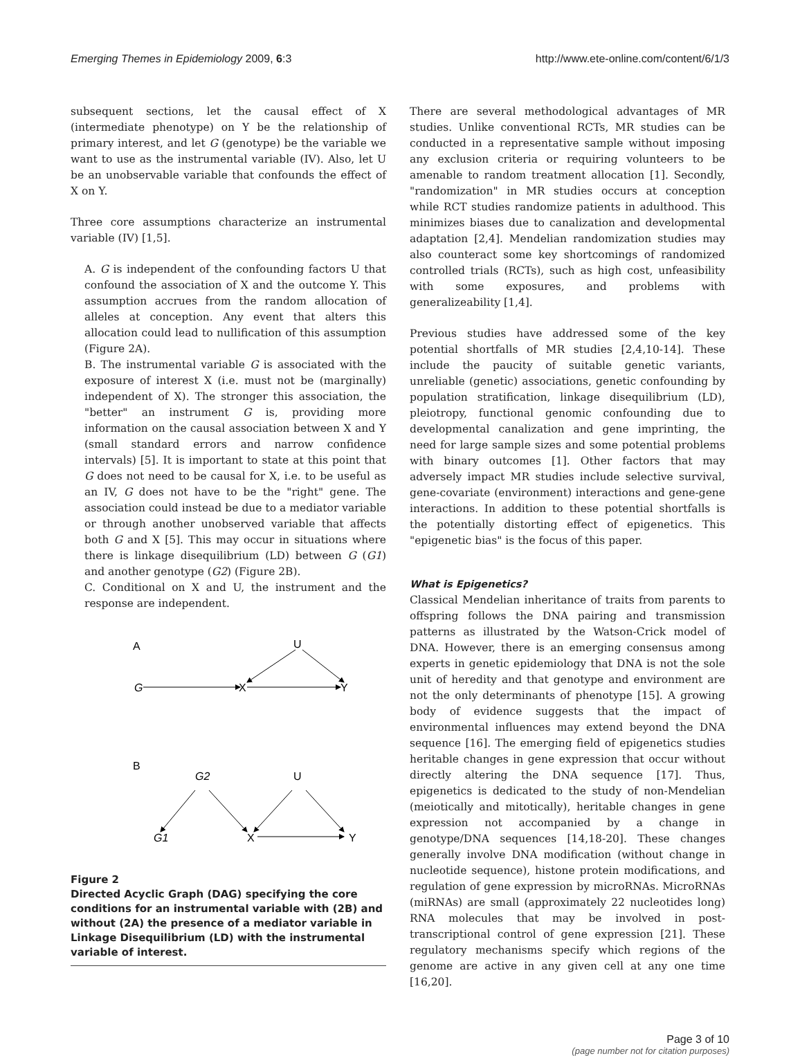Emerging Themes in Epidemiology 2009, 6:3 http://www.ete-online.com/content/6/1/3
subsequent sections, let the causal effect of X (intermediate phenotype) on Y be the relationship of primary interest, and let G (genotype) be the variable we want to use as the instrumental variable (IV). Also, let U be an unobservable variable that confounds the effect of X on Y.
Three core assumptions characterize an instrumental variable (IV) [1,5].
A. G is independent of the confounding factors U that confound the association of X and the outcome Y. This assumption accrues from the random allocation of alleles at conception. Any event that alters this allocation could lead to nullification of this assumption (Figure 2A).
B. The instrumental variable G is associated with the exposure of interest X (i.e. must not be (marginally) independent of X). The stronger this association, the "better" an instrument G is, providing more information on the causal association between X and Y (small standard errors and narrow confidence intervals) [5]. It is important to state at this point that G does not need to be causal for X, i.e. to be useful as an IV, G does not have to be the "right" gene. The association could instead be due to a mediator variable or through another unobserved variable that affects both G and X [5]. This may occur in situations where there is linkage disequilibrium (LD) between G (G1) and another genotype (G2) (Figure 2B).
C. Conditional on X and U, the instrument and the response are independent.
A
U
G
X
Y
B
G2
U
G1
X
Y
Figure 2
Directed Acyclic Graph (DAG) specifying the core conditions for an instrumental variable with (2B) and without (2A) the presence of a mediator variable in Linkage Disequilibrium (LD) with the instrumental variable of interest.
There are several methodological advantages of MR studies. Unlike conventional RCTs, MR studies can be conducted in a representative sample without imposing any exclusion criteria or requiring volunteers to be amenable to random treatment allocation [1]. Secondly, "randomization" in MR studies occurs at conception while RCT studies randomize patients in adulthood. This minimizes biases due to canalization and developmental adaptation [2,4]. Mendelian randomization studies may also counteract some key shortcomings of randomized controlled trials (RCTs), such as high cost, unfeasibility with some exposures, and problems with generalizeability [1,4].
Previous studies have addressed some of the key potential shortfalls of MR studies [2,4,10-14]. These include the paucity of suitable genetic variants, unreliable (genetic) associations, genetic confounding by population stratification, linkage disequilibrium (LD), pleiotropy, functional genomic confounding due to developmental canalization and gene imprinting, the need for large sample sizes and some potential problems with binary outcomes [1]. Other factors that may adversely impact MR studies include selective survival, gene-covariate (environment) interactions and gene-gene interactions. In addition to these potential shortfalls is the potentially distorting effect of epigenetics. This "epigenetic bias" is the focus of this paper.
What is Epigenetics?
Classical Mendelian inheritance of traits from parents to offspring follows the DNA pairing and transmission patterns as illustrated by the Watson-Crick model of DNA. However, there is an emerging consensus among experts in genetic epidemiology that DNA is not the sole unit of heredity and that genotype and environment are not the only determinants of phenotype [15]. A growing body of evidence suggests that the impact of environmental influences may extend beyond the DNA sequence [16]. The emerging field of epigenetics studies heritable changes in gene expression that occur without directly altering the DNA sequence [17]. Thus, epigenetics is dedicated to the study of non-Mendelian (meiotically and mitotically), heritable changes in gene expression not accompanied by a change in genotype/DNA sequences [14,18-20]. These changes generally involve DNA modification (without change in nucleotide sequence), histone protein modifications, and regulation of gene expression by microRNAs. MicroRNAs (miRNAs) are small (approximately 22 nucleotides long) RNA molecules that may be involved in post-transcriptional control of gene expression [21]. These regulatory mechanisms specify which regions of the genome are active in any given cell at any one time [16,20].
Page 3 of 10
(page number not for citation purposes)